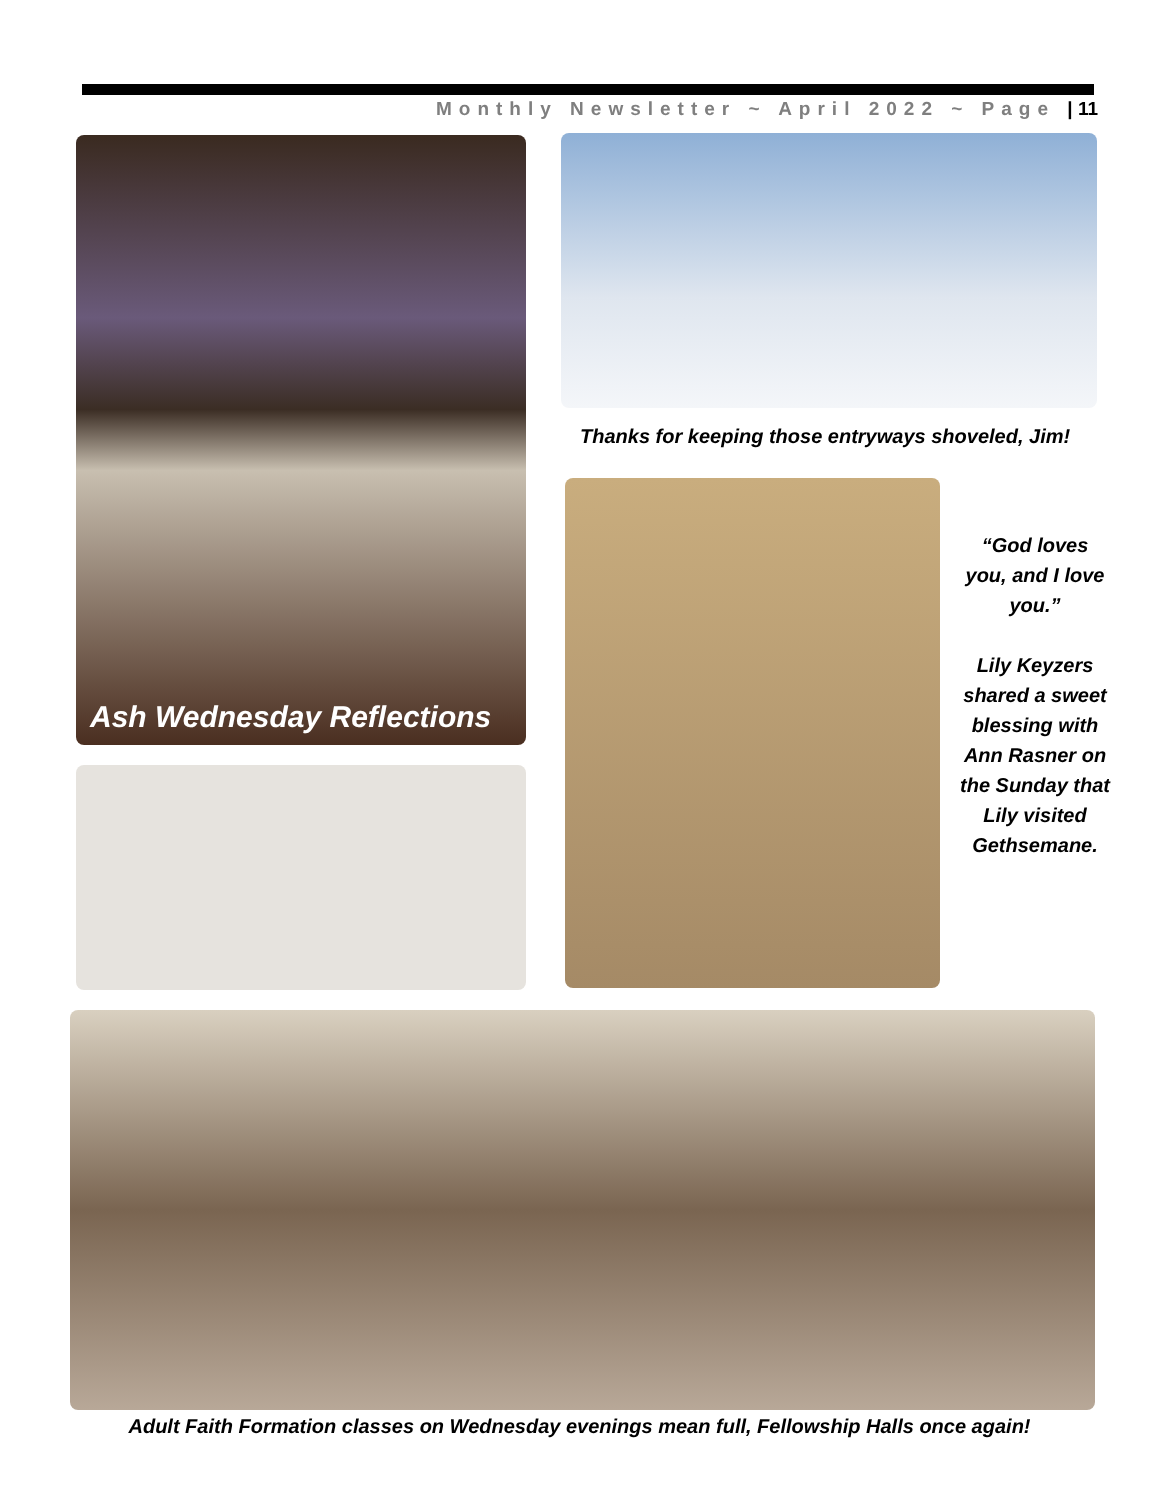Monthly Newsletter ~ April 2022 ~ Page | 11
Ash Wednesday Reflections
Thanks for keeping those entryways shoveled, Jim!
“God loves you, and I love you.”
Lily Keyzers shared a sweet blessing with Ann Rasner on the Sunday that Lily visited Gethsemane.
Adult Faith Formation classes on Wednesday evenings mean full, Fellowship Halls once again!